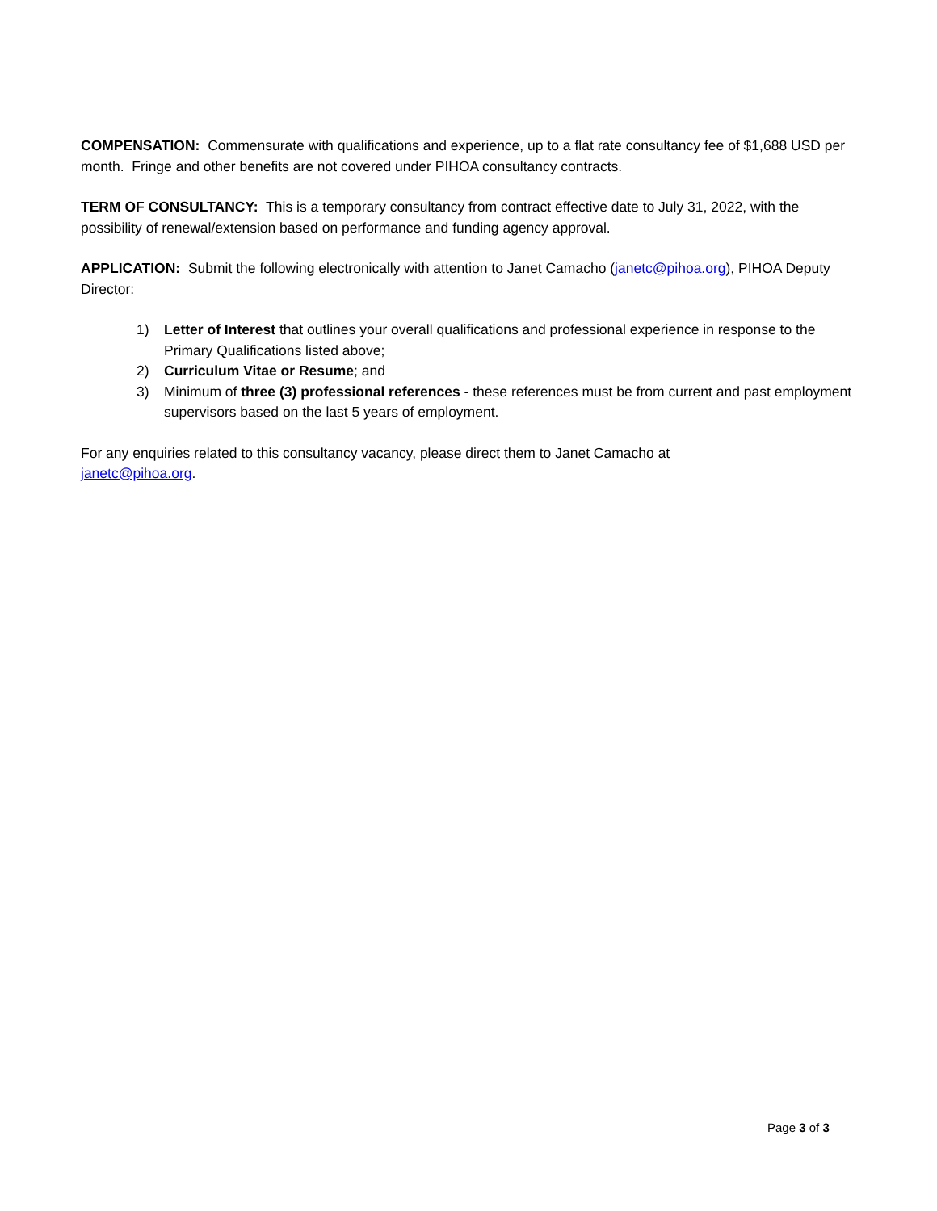COMPENSATION: Commensurate with qualifications and experience, up to a flat rate consultancy fee of $1,688 USD per month. Fringe and other benefits are not covered under PIHOA consultancy contracts.
TERM OF CONSULTANCY: This is a temporary consultancy from contract effective date to July 31, 2022, with the possibility of renewal/extension based on performance and funding agency approval.
APPLICATION: Submit the following electronically with attention to Janet Camacho (janetc@pihoa.org), PIHOA Deputy Director:
1) Letter of Interest that outlines your overall qualifications and professional experience in response to the Primary Qualifications listed above;
2) Curriculum Vitae or Resume; and
3) Minimum of three (3) professional references - these references must be from current and past employment supervisors based on the last 5 years of employment.
For any enquiries related to this consultancy vacancy, please direct them to Janet Camacho at
janetc@pihoa.org.
Page 3 of 3